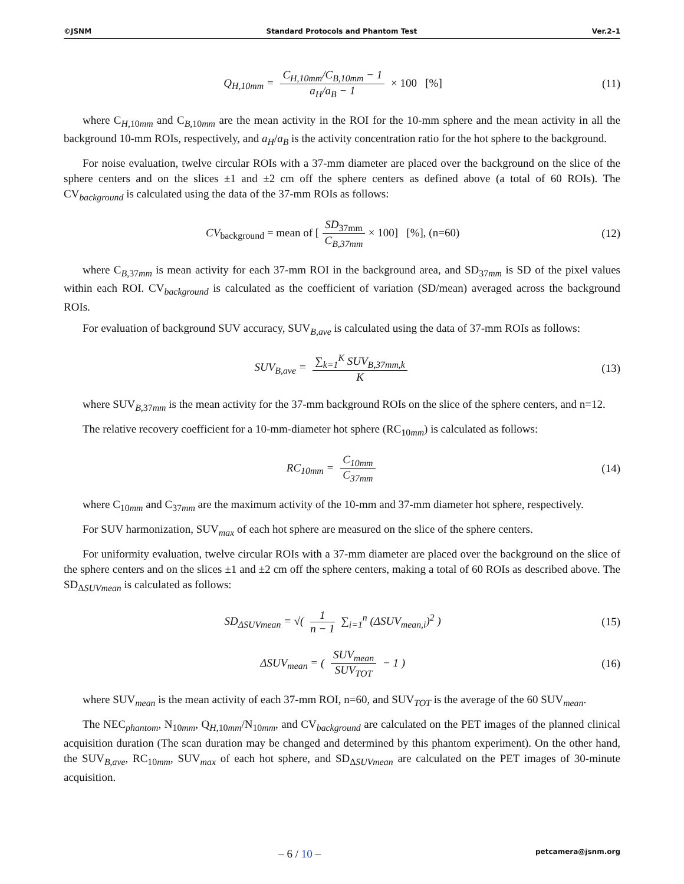©JSNM Standard Protocols and Phantom Test Ver.2–1
Q<sub>H,10mm</sub> = C<sub>H,10mm</sub>/C<sub>B,10mm</sub> − 1 a<sub>H</sub>/a<sub>B</sub> − 1 × 100 [%]
(11)
where C<sub>H,10mm</sub> and C<sub>B,10mm</sub> are the mean activity in the ROI for the 10-mm sphere and the mean activity in all the background 10-mm ROIs, respectively, and a<sub>H</sub>/a<sub>B</sub> is the activity concentration ratio for the hot sphere to the background.
For noise evaluation, twelve circular ROIs with a 37-mm diameter are placed over the background on the slice of the sphere centers and on the slices ±1 and ±2 cm off the sphere centers as defined above (a total of 60 ROIs). The CV<sub>background</sub> is calculated using the data of the 37-mm ROIs as follows:
CV<sub>background</sub> = mean of [SD<sub>37mm</sub> C<sub>B,37mm</sub> × 100] [%], (n=60)
(12)
where C<sub>B,37mm</sub> is mean activity for each 37-mm ROI in the background area, and SD<sub>37mm</sub> is SD of the pixel values within each ROI. CV<sub>background</sub> is calculated as the coefficient of variation (SD/mean) averaged across the background ROIs.
For evaluation of background SUV accuracy, SUV<sub>B,ave</sub> is calculated using the data of 37-mm ROIs as follows:
SUV<sub>B,ave</sub> = ∑<sub>k=1</sub><sup>K</sup> SUV<sub>B,37mm,k</sub> K (13)
where SUV<sub>B,37mm</sub> is the mean activity for the 37-mm background ROIs on the slice of the sphere centers, and n=12.
The relative recovery coefficient for a 10-mm-diameter hot sphere (RC<sub>10mm</sub>) is calculated as follows:
RC<sub>10mm</sub> = C<sub>10mm</sub> C<sub>37mm</sub> (14)
where C<sub>10mm</sub> and C<sub>37mm</sub> are the maximum activity of the 10-mm and 37-mm diameter hot sphere, respectively.
For SUV harmonization, SUV<sub>max</sub> of each hot sphere are measured on the slice of the sphere centers.
For uniformity evaluation, twelve circular ROIs with a 37-mm diameter are placed over the background on the slice of the sphere centers and on the slices ±1 and ±2 cm off the sphere centers, making a total of 60 ROIs as described above. The SD<sub>ΔSUVmean</sub> is calculated as follows:
SD<sub>ΔSUVmean</sub> = √( 1 n − 1 ∑<sub>i=1</sub><sup>n</sup> (ΔSUV<sub>mean,i</sub>)<sup>2</sup> )
(15)
ΔSUV<sub>mean</sub> = ( SUV<sub>mean</sub> SUV<sub>TOT</sub> − 1 )
(16)
where SUV<sub>mean</sub> is the mean activity of each 37-mm ROI, n=60, and SUV<sub>TOT</sub> is the average of the 60 SUV<sub>mean</sub>.
The NEC<sub>phantom</sub>, N<sub>10mm</sub>, Q<sub>H,10mm</sub>/N<sub>10mm</sub>, and CV<sub>background</sub> are calculated on the PET images of the planned clinical acquisition duration (The scan duration may be changed and determined by this phantom experiment). On the other hand, the SUV<sub>B,ave</sub>, RC<sub>10mm</sub>, SUV<sub>max</sub> of each hot sphere, and SD<sub>ΔSUVmean</sub> are calculated on the PET images of 30-minute acquisition.
– 6 / 10 – petcamera@jsnm.org